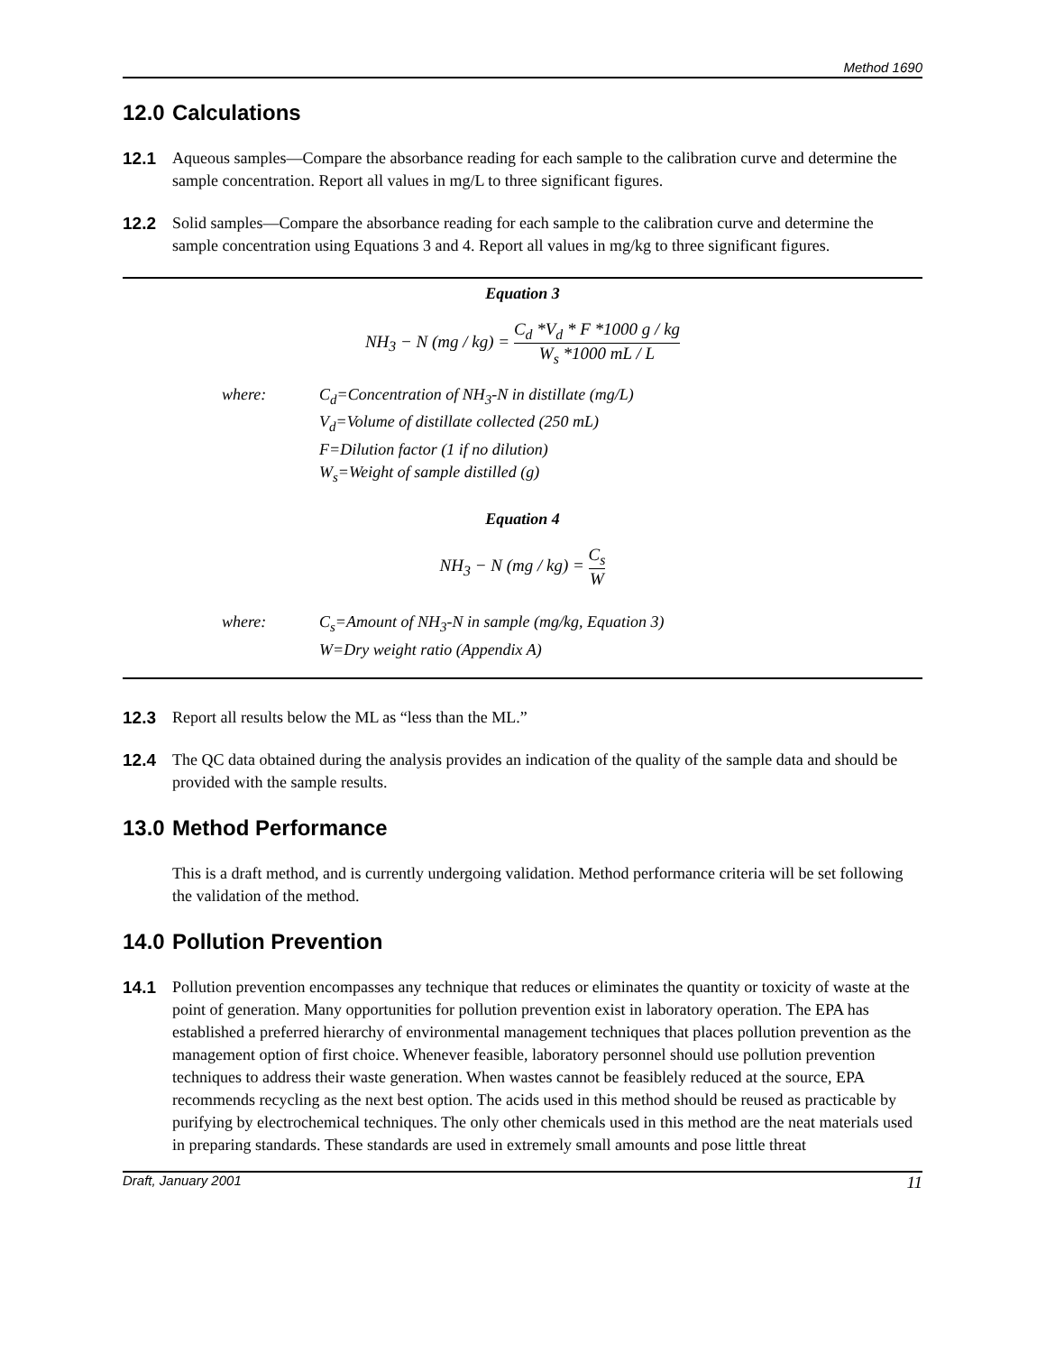Method 1690
12.0 Calculations
12.1 Aqueous samples—Compare the absorbance reading for each sample to the calibration curve and determine the sample concentration. Report all values in mg/L to three significant figures.
12.2 Solid samples—Compare the absorbance reading for each sample to the calibration curve and determine the sample concentration using Equations 3 and 4. Report all values in mg/kg to three significant figures.
Equation 3
NH<sub>3</sub> − N (mg / kg) = C<sub>d</sub> *V<sub>d</sub> * F *1000 g / kg W<sub>s</sub> *1000 mL / L
where: C<sub>d</sub>=Concentration of NH<sub>3</sub>-N in distillate (mg/L)
V<sub>d</sub>=Volume of distillate collected (250 mL)
F=Dilution factor (1 if no dilution)
W<sub>s</sub>=Weight of sample distilled (g)
Equation 4
NH<sub>3</sub> − N (mg / kg) = C<sub>s</sub> W
where: C<sub>s</sub>=Amount of NH<sub>3</sub>-N in sample (mg/kg, Equation 3)
W=Dry weight ratio (Appendix A)
12.3 Report all results below the ML as “less than the ML.”
12.4 The QC data obtained during the analysis provides an indication of the quality of the sample data and should be provided with the sample results.
13.0 Method Performance
This is a draft method, and is currently undergoing validation. Method performance criteria will be set following the validation of the method.
14.0 Pollution Prevention
14.1 Pollution prevention encompasses any technique that reduces or eliminates the quantity or toxicity of waste at the point of generation. Many opportunities for pollution prevention exist in laboratory operation. The EPA has established a preferred hierarchy of environmental management techniques that places pollution prevention as the management option of first choice. Whenever feasible, laboratory personnel should use pollution prevention techniques to address their waste generation. When wastes cannot be feasiblely reduced at the source, EPA recommends recycling as the next best option. The acids used in this method should be reused as practicable by purifying by electrochemical techniques. The only other chemicals used in this method are the neat materials used in preparing standards. These standards are used in extremely small amounts and pose little threat
Draft, January 2001 11